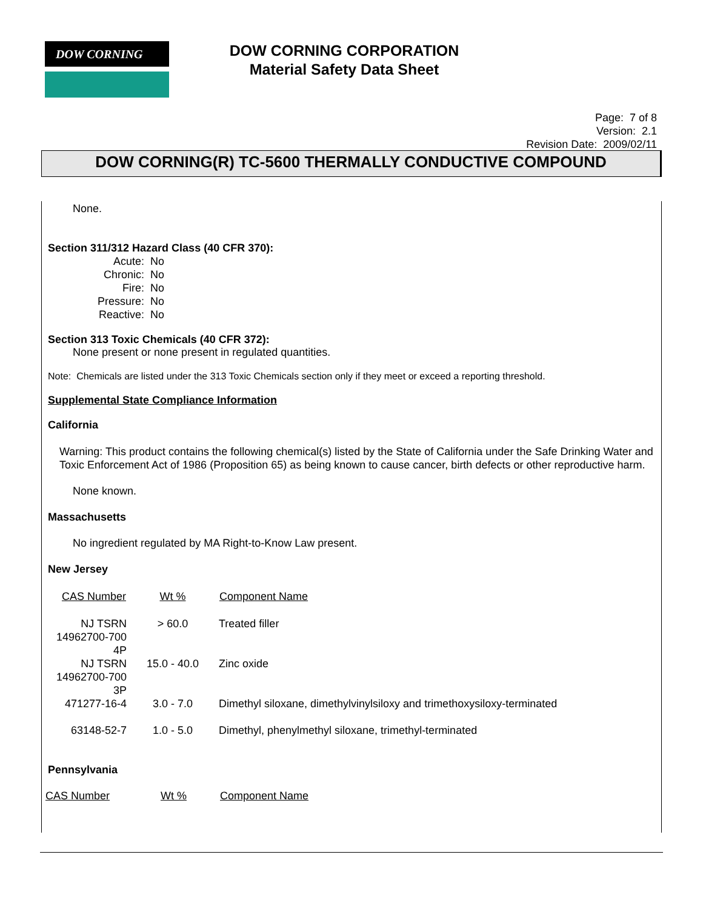DOW CORNING
DOW CORNING CORPORATION
Material Safety Data Sheet
Page: 7 of 8
Version: 2.1
Revision Date: 2009/02/11
DOW CORNING(R) TC-5600 THERMALLY CONDUCTIVE COMPOUND
None.
Section 311/312 Hazard Class (40 CFR 370):
| Acute: | No |
| Chronic: | No |
| Fire: | No |
| Pressure: | No |
| Reactive: | No |
Section 313 Toxic Chemicals (40 CFR 372):
None present or none present in regulated quantities.
Note: Chemicals are listed under the 313 Toxic Chemicals section only if they meet or exceed a reporting threshold.
Supplemental State Compliance Information
California
Warning: This product contains the following chemical(s) listed by the State of California under the Safe Drinking Water and Toxic Enforcement Act of 1986 (Proposition 65) as being known to cause cancer, birth defects or other reproductive harm.
None known.
Massachusetts
No ingredient regulated by MA Right-to-Know Law present.
New Jersey
| CAS Number | Wt % | Component Name |
| --- | --- | --- |
| NJ TSRN 14962700-700 4P | > 60.0 | Treated filler |
| NJ TSRN 14962700-700 3P | 15.0 - 40.0 | Zinc oxide |
| 471277-16-4 | 3.0 - 7.0 | Dimethyl siloxane, dimethylvinylsiloxy and trimethoxysiloxy-terminated |
| 63148-52-7 | 1.0 - 5.0 | Dimethyl, phenylmethyl siloxane, trimethyl-terminated |
Pennsylvania
| CAS Number | Wt % | Component Name |